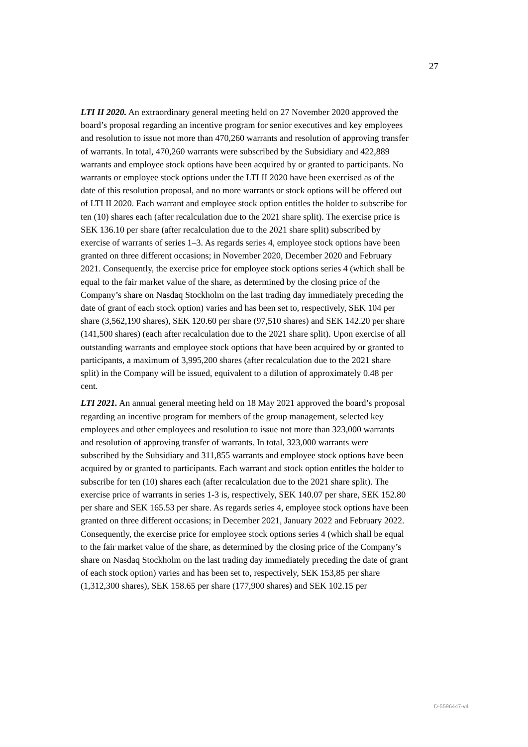27
LTI II 2020. An extraordinary general meeting held on 27 November 2020 approved the board’s proposal regarding an incentive program for senior executives and key employees and resolution to issue not more than 470,260 warrants and resolution of approving transfer of warrants. In total, 470,260 warrants were subscribed by the Subsidiary and 422,889 warrants and employee stock options have been acquired by or granted to participants. No warrants or employee stock options under the LTI II 2020 have been exercised as of the date of this resolution proposal, and no more warrants or stock options will be offered out of LTI II 2020. Each warrant and employee stock option entitles the holder to subscribe for ten (10) shares each (after recalculation due to the 2021 share split). The exercise price is SEK 136.10 per share (after recalculation due to the 2021 share split) subscribed by exercise of warrants of series 1–3. As regards series 4, employee stock options have been granted on three different occasions; in November 2020, December 2020 and February 2021. Consequently, the exercise price for employee stock options series 4 (which shall be equal to the fair market value of the share, as determined by the closing price of the Company’s share on Nasdaq Stockholm on the last trading day immediately preceding the date of grant of each stock option) varies and has been set to, respectively, SEK 104 per share (3,562,190 shares), SEK 120.60 per share (97,510 shares) and SEK 142.20 per share (141,500 shares) (each after recalculation due to the 2021 share split). Upon exercise of all outstanding warrants and employee stock options that have been acquired by or granted to participants, a maximum of 3,995,200 shares (after recalculation due to the 2021 share split) in the Company will be issued, equivalent to a dilution of approximately 0.48 per cent.
LTI 2021. An annual general meeting held on 18 May 2021 approved the board’s proposal regarding an incentive program for members of the group management, selected key employees and other employees and resolution to issue not more than 323,000 warrants and resolution of approving transfer of warrants. In total, 323,000 warrants were subscribed by the Subsidiary and 311,855 warrants and employee stock options have been acquired by or granted to participants. Each warrant and stock option entitles the holder to subscribe for ten (10) shares each (after recalculation due to the 2021 share split). The exercise price of warrants in series 1-3 is, respectively, SEK 140.07 per share, SEK 152.80 per share and SEK 165.53 per share. As regards series 4, employee stock options have been granted on three different occasions; in December 2021, January 2022 and February 2022. Consequently, the exercise price for employee stock options series 4 (which shall be equal to the fair market value of the share, as determined by the closing price of the Company’s share on Nasdaq Stockholm on the last trading day immediately preceding the date of grant of each stock option) varies and has been set to, respectively, SEK 153,85 per share (1,312,300 shares), SEK 158.65 per share (177,900 shares) and SEK 102.15 per
D-5596447-v4